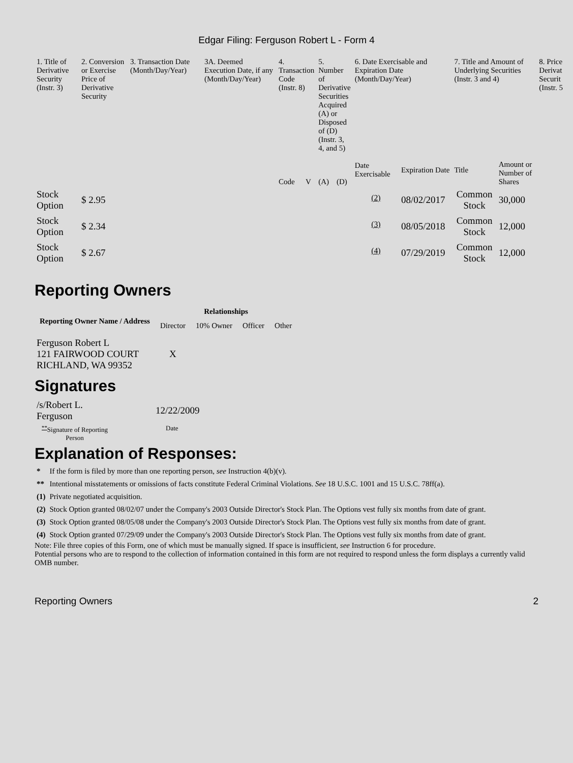Edgar Filing: Ferguson Robert L - Form 4
| 1. Title of Derivative Security (Instr. 3) | 2. Conversion or Exercise Price of Derivative Security | 3. Transaction Date (Month/Day/Year) | 3A. Deemed Execution Date, if any (Month/Day/Year) | 4. Transaction Code (Instr. 8) | | 5. Number of Derivative Securities Acquired (A) or Disposed of (D) (Instr. 3, 4, and 5) | | 6. Date Exercisable and Expiration Date (Month/Day/Year) | | 7. Title and Amount of Underlying Securities (Instr. 3 and 4) | | 8. Price Derivat Securit (Instr. 5 |
| | | | | Code | V | (A) | (D) | Date Exercisable | Expiration Date | Title | Amount or Number of Shares | |
| Stock Option | $ 2.95 | | | | | | | <sup>(2)</sup> | 08/02/2017 | Common Stock | 30,000 | |
| Stock Option | $ 2.34 | | | | | | | <sup>(3)</sup> | 08/05/2018 | Common Stock | 12,000 | |
| Stock Option | $ 2.67 | | | | | | | <sup>(4)</sup> | 07/29/2019 | Common Stock | 12,000 | |
Reporting Owners
| Reporting Owner Name / Address | Relationships | | | |
| --- | --- | --- | --- | --- |
| | Director | 10% Owner | Officer | Other |
| Ferguson Robert L 121 FAIRWOOD COURT RICHLAND, WA 99352 | X | | | |
Signatures
| /s/Robert L. Ferguson | 12/22/2009 |
| <sup>**</sup> Signature of Reporting Person | Date |
Explanation of Responses:
| * | If the form is filed by more than one reporting person, see Instruction 4(b)(v). |
| ** | Intentional misstatements or omissions of facts constitute Federal Criminal Violations. See 18 U.S.C. 1001 and 15 U.S.C. 78ff(a). |
| (1) | Private negotiated acquisition. |
| (2) | Stock Option granted 08/02/07 under the Company's 2003 Outside Director's Stock Plan. The Options vest fully six months from date of grant. |
| (3) | Stock Option granted 08/05/08 under the Company's 2003 Outside Director's Stock Plan. The Options vest fully six months from date of grant. |
| (4) | Stock Option granted 07/29/09 under the Company's 2003 Outside Director's Stock Plan. The Options vest fully six months from date of grant. |
Note: File three copies of this Form, one of which must be manually signed. If space is insufficient, see Instruction 6 for procedure.
Potential persons who are to respond to the collection of information contained in this form are not required to respond unless the form displays a currently valid OMB number.
Reporting Owners 2